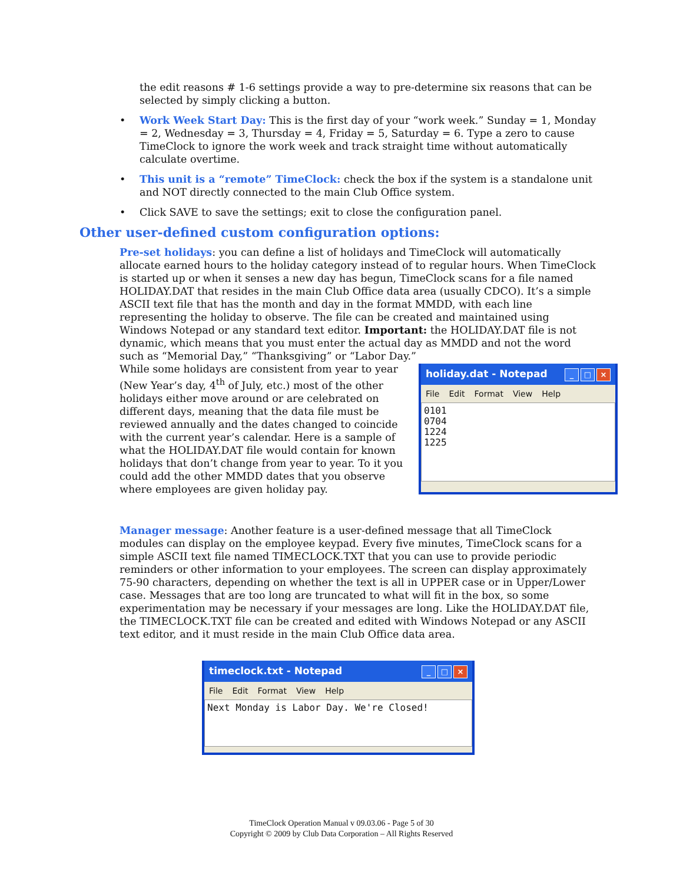the edit reasons # 1-6 settings provide a way to pre-determine six reasons that can be selected by simply clicking a button.
• Work Week Start Day: This is the first day of your “work week.” Sunday = 1, Monday = 2, Wednesday = 3, Thursday = 4, Friday = 5, Saturday = 6. Type a zero to cause TimeClock to ignore the work week and track straight time without automatically calculate overtime.
• This unit is a “remote” TimeClock: check the box if the system is a standalone unit and NOT directly connected to the main Club Office system.
• Click SAVE to save the settings; exit to close the configuration panel.
Other user-defined custom configuration options:
Pre-set holidays: you can define a list of holidays and TimeClock will automatically allocate earned hours to the holiday category instead of to regular hours. When TimeClock is started up or when it senses a new day has begun, TimeClock scans for a file named HOLIDAY.DAT that resides in the main Club Office data area (usually CDCO). It’s a simple ASCII text file that has the month and day in the format MMDD, with each line representing the holiday to observe. The file can be created and maintained using Windows Notepad or any standard text editor. Important: the HOLIDAY.DAT file is not dynamic, which means that you must enter the actual day as MMDD and not the word such as “Memorial Day,” “Thanksgiving” or “Labor Day.”
While some holidays are consistent from year to year (New Year’s day, 4<sup>th</sup> of July, etc.) most of the other holidays either move around or are celebrated on different days, meaning that the data file must be reviewed annually and the dates changed to coincide with the current year’s calendar. Here is a sample of what the HOLIDAY.DAT file would contain for known holidays that don’t change from year to year. To it you could add the other MMDD dates that you observe where employees are given holiday pay.
holiday.dat - Notepad _ □ ×
File Edit Format View Help
0101
0704
1224
1225
Manager message: Another feature is a user-defined message that all TimeClock modules can display on the employee keypad. Every five minutes, TimeClock scans for a simple ASCII text file named TIMECLOCK.TXT that you can use to provide periodic reminders or other information to your employees. The screen can display approximately 75-90 characters, depending on whether the text is all in UPPER case or in Upper/Lower case. Messages that are too long are truncated to what will fit in the box, so some experimentation may be necessary if your messages are long. Like the HOLIDAY.DAT file, the TIMECLOCK.TXT file can be created and edited with Windows Notepad or any ASCII text editor, and it must reside in the main Club Office data area.
timeclock.txt - Notepad _ □ ×
File Edit Format View Help
Next Monday is Labor Day. We're Closed!
TimeClock Operation Manual v 09.03.06 - Page 5 of 30
Copyright © 2009 by Club Data Corporation – All Rights Reserved